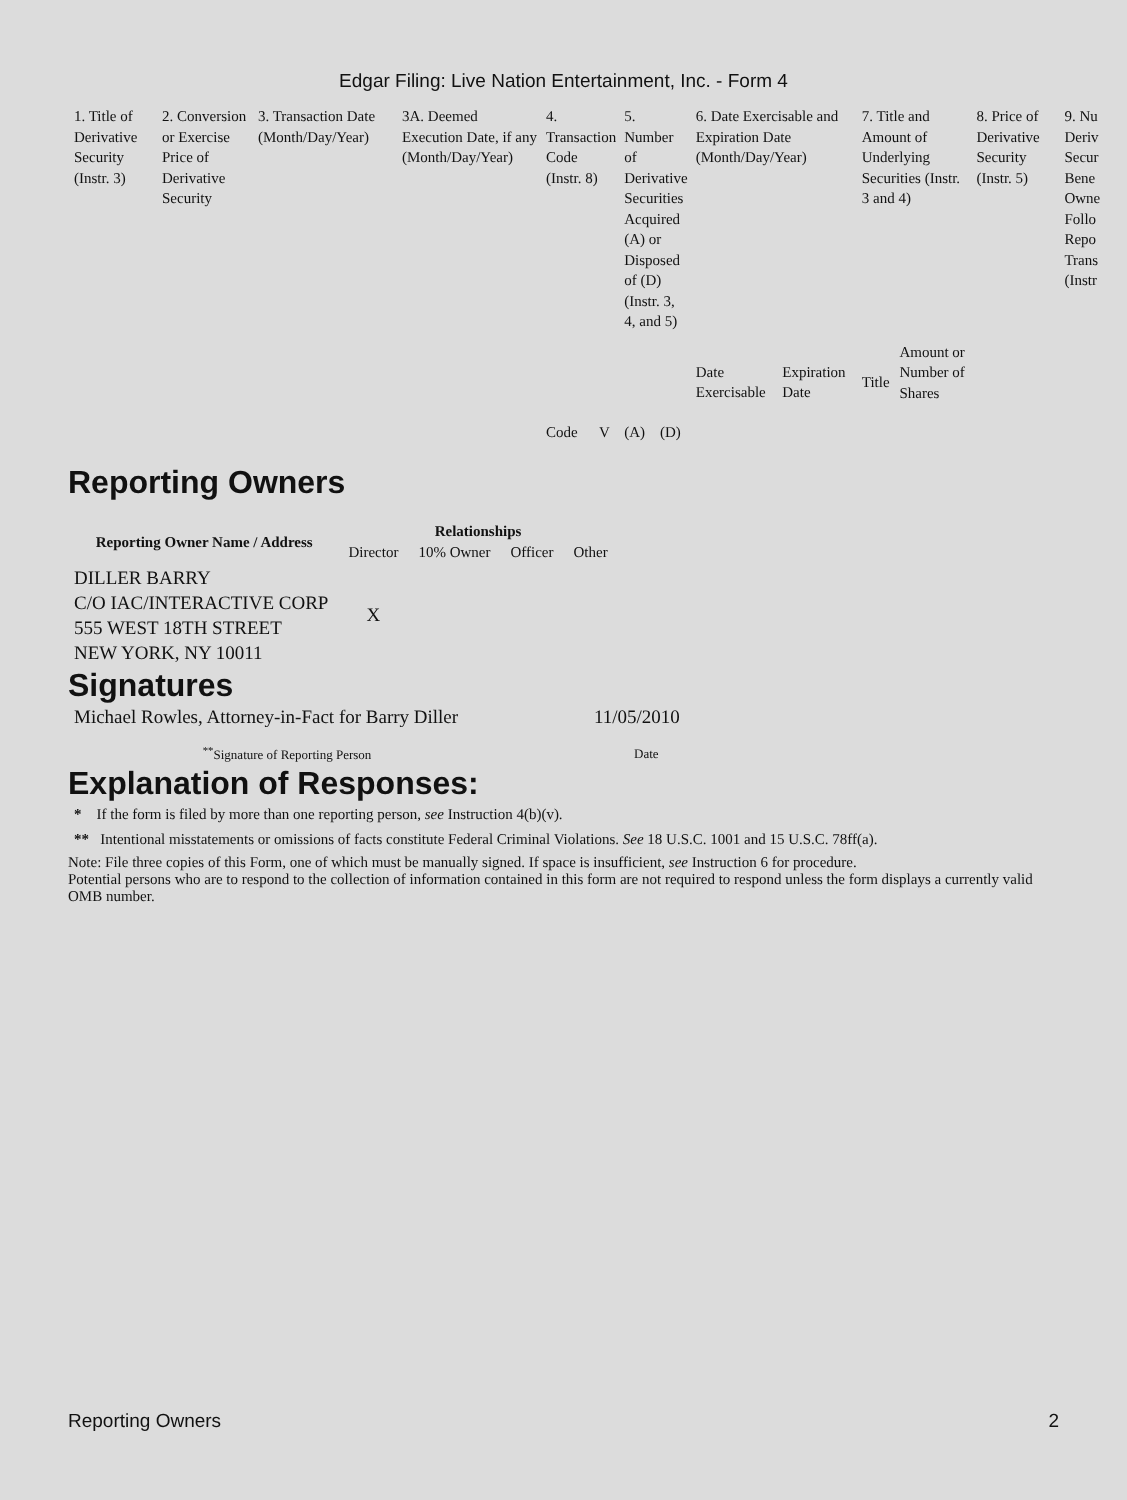Edgar Filing: Live Nation Entertainment, Inc. - Form 4
| 1. Title of Derivative Security (Instr. 3) | 2. Conversion or Exercise Price of Derivative Security | 3. Transaction Date (Month/Day/Year) | 3A. Deemed Execution Date, if any (Month/Day/Year) | 4. Transaction Code (Instr. 8) | | 5. Number of Derivative Securities Acquired (A) or Disposed of (D) (Instr. 3, 4, and 5) | | 6. Date Exercisable and Expiration Date (Month/Day/Year) | | 7. Title and Amount of Underlying Securities (Instr. 3 and 4) | | 8. Price of Derivative Security (Instr. 5) | 9. Nu Deriv Secur Bene Owne Follo Repo Trans (Instr |
| | | | | Code | V | (A) | (D) | Date Exercisable | Expiration Date | Title | Amount or Number of Shares | | |
Reporting Owners
| Reporting Owner Name / Address | Relationships | | | |
| --- | --- | --- | --- | --- |
| | Director | 10% Owner | Officer | Other |
| DILLER BARRY C/O IAC/INTERACTIVE CORP 555 WEST 18TH STREET NEW YORK, NY 10011 | X | | | |
Signatures
| Michael Rowles, Attorney-in-Fact for Barry Diller | 11/05/2010 |
| <sup>**</sup> Signature of Reporting Person | Date |
Explanation of Responses:
* If the form is filed by more than one reporting person, see Instruction 4(b)(v).
** Intentional misstatements or omissions of facts constitute Federal Criminal Violations. See 18 U.S.C. 1001 and 15 U.S.C. 78ff(a).
Note: File three copies of this Form, one of which must be manually signed. If space is insufficient, see Instruction 6 for procedure.
Potential persons who are to respond to the collection of information contained in this form are not required to respond unless the form displays a currently valid OMB number.
Reporting Owners 2